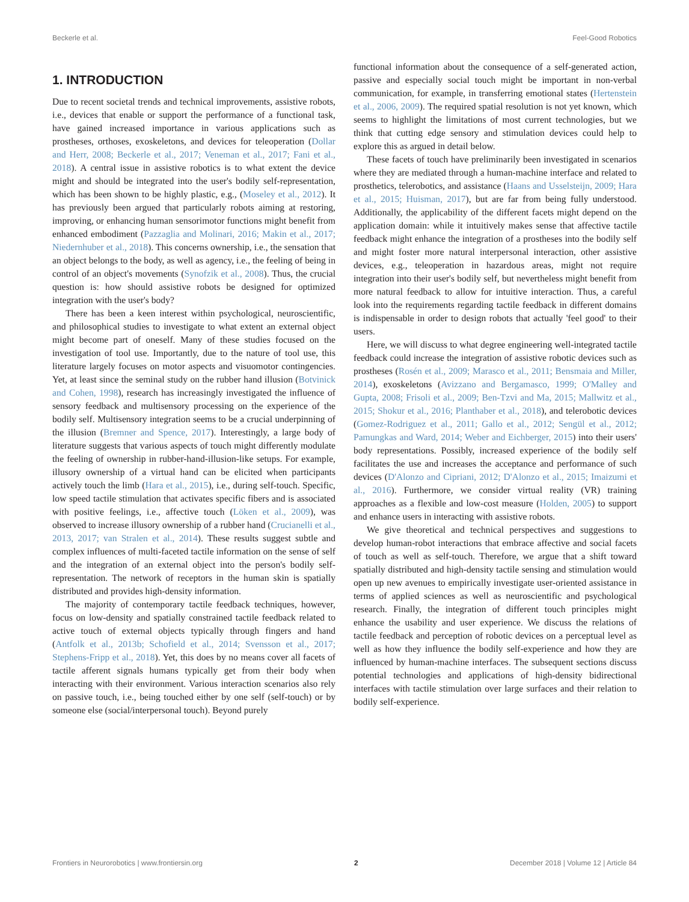Beckerle et al. Feel-Good Robotics
1. INTRODUCTION
Due to recent societal trends and technical improvements, assistive robots, i.e., devices that enable or support the performance of a functional task, have gained increased importance in various applications such as prostheses, orthoses, exoskeletons, and devices for teleoperation (Dollar and Herr, 2008; Beckerle et al., 2017; Veneman et al., 2017; Fani et al., 2018). A central issue in assistive robotics is to what extent the device might and should be integrated into the user's bodily self-representation, which has been shown to be highly plastic, e.g., (Moseley et al., 2012). It has previously been argued that particularly robots aiming at restoring, improving, or enhancing human sensorimotor functions might benefit from enhanced embodiment (Pazzaglia and Molinari, 2016; Makin et al., 2017; Niedernhuber et al., 2018). This concerns ownership, i.e., the sensation that an object belongs to the body, as well as agency, i.e., the feeling of being in control of an object's movements (Synofzik et al., 2008). Thus, the crucial question is: how should assistive robots be designed for optimized integration with the user's body?
There has been a keen interest within psychological, neuroscientific, and philosophical studies to investigate to what extent an external object might become part of oneself. Many of these studies focused on the investigation of tool use. Importantly, due to the nature of tool use, this literature largely focuses on motor aspects and visuomotor contingencies. Yet, at least since the seminal study on the rubber hand illusion (Botvinick and Cohen, 1998), research has increasingly investigated the influence of sensory feedback and multisensory processing on the experience of the bodily self. Multisensory integration seems to be a crucial underpinning of the illusion (Bremner and Spence, 2017). Interestingly, a large body of literature suggests that various aspects of touch might differently modulate the feeling of ownership in rubber-hand-illusion-like setups. For example, illusory ownership of a virtual hand can be elicited when participants actively touch the limb (Hara et al., 2015), i.e., during self-touch. Specific, low speed tactile stimulation that activates specific fibers and is associated with positive feelings, i.e., affective touch (Löken et al., 2009), was observed to increase illusory ownership of a rubber hand (Crucianelli et al., 2013, 2017; van Stralen et al., 2014). These results suggest subtle and complex influences of multi-faceted tactile information on the sense of self and the integration of an external object into the person's bodily self-representation. The network of receptors in the human skin is spatially distributed and provides high-density information.
The majority of contemporary tactile feedback techniques, however, focus on low-density and spatially constrained tactile feedback related to active touch of external objects typically through fingers and hand (Antfolk et al., 2013b; Schofield et al., 2014; Svensson et al., 2017; Stephens-Fripp et al., 2018). Yet, this does by no means cover all facets of tactile afferent signals humans typically get from their body when interacting with their environment. Various interaction scenarios also rely on passive touch, i.e., being touched either by one self (self-touch) or by someone else (social/interpersonal touch). Beyond purely
functional information about the consequence of a self-generated action, passive and especially social touch might be important in non-verbal communication, for example, in transferring emotional states (Hertenstein et al., 2006, 2009). The required spatial resolution is not yet known, which seems to highlight the limitations of most current technologies, but we think that cutting edge sensory and stimulation devices could help to explore this as argued in detail below.
These facets of touch have preliminarily been investigated in scenarios where they are mediated through a human-machine interface and related to prosthetics, telerobotics, and assistance (Haans and Usselsteijn, 2009; Hara et al., 2015; Huisman, 2017), but are far from being fully understood. Additionally, the applicability of the different facets might depend on the application domain: while it intuitively makes sense that affective tactile feedback might enhance the integration of a prostheses into the bodily self and might foster more natural interpersonal interaction, other assistive devices, e.g., teleoperation in hazardous areas, might not require integration into their user's bodily self, but nevertheless might benefit from more natural feedback to allow for intuitive interaction. Thus, a careful look into the requirements regarding tactile feedback in different domains is indispensable in order to design robots that actually 'feel good' to their users.
Here, we will discuss to what degree engineering well-integrated tactile feedback could increase the integration of assistive robotic devices such as prostheses (Rosén et al., 2009; Marasco et al., 2011; Bensmaia and Miller, 2014), exoskeletons (Avizzano and Bergamasco, 1999; O'Malley and Gupta, 2008; Frisoli et al., 2009; Ben-Tzvi and Ma, 2015; Mallwitz et al., 2015; Shokur et al., 2016; Planthaber et al., 2018), and telerobotic devices (Gomez-Rodriguez et al., 2011; Gallo et al., 2012; Sengül et al., 2012; Pamungkas and Ward, 2014; Weber and Eichberger, 2015) into their users' body representations. Possibly, increased experience of the bodily self facilitates the use and increases the acceptance and performance of such devices (D'Alonzo and Cipriani, 2012; D'Alonzo et al., 2015; Imaizumi et al., 2016). Furthermore, we consider virtual reality (VR) training approaches as a flexible and low-cost measure (Holden, 2005) to support and enhance users in interacting with assistive robots.
We give theoretical and technical perspectives and suggestions to develop human-robot interactions that embrace affective and social facets of touch as well as self-touch. Therefore, we argue that a shift toward spatially distributed and high-density tactile sensing and stimulation would open up new avenues to empirically investigate user-oriented assistance in terms of applied sciences as well as neuroscientific and psychological research. Finally, the integration of different touch principles might enhance the usability and user experience. We discuss the relations of tactile feedback and perception of robotic devices on a perceptual level as well as how they influence the bodily self-experience and how they are influenced by human-machine interfaces. The subsequent sections discuss potential technologies and applications of high-density bidirectional interfaces with tactile stimulation over large surfaces and their relation to bodily self-experience.
Frontiers in Neurorobotics | www.frontiersin.org 2 December 2018 | Volume 12 | Article 84